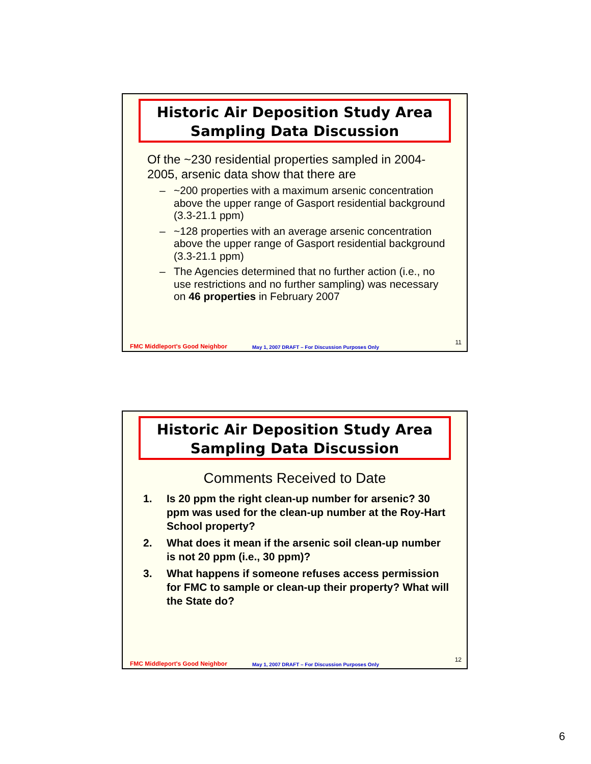Historic Air Deposition Study Area
Sampling Data Discussion
Of the ~230 residential properties sampled in 2004-2005, arsenic data show that there are
– ~200 properties with a maximum arsenic concentration above the upper range of Gasport residential background (3.3-21.1 ppm)
– ~128 properties with an average arsenic concentration above the upper range of Gasport residential background (3.3-21.1 ppm)
– The Agencies determined that no further action (i.e., no use restrictions and no further sampling) was necessary on 46 properties in February 2007
FMC Middleport's Good Neighbor May 1, 2007 DRAFT – For Discussion Purposes Only 11
Historic Air Deposition Study Area
Sampling Data Discussion
Comments Received to Date
1. Is 20 ppm the right clean-up number for arsenic? 30 ppm was used for the clean-up number at the Roy-Hart School property?
2. What does it mean if the arsenic soil clean-up number is not 20 ppm (i.e., 30 ppm)?
3. What happens if someone refuses access permission for FMC to sample or clean-up their property? What will the State do?
FMC Middleport's Good Neighbor May 1, 2007 DRAFT – For Discussion Purposes Only 12
6